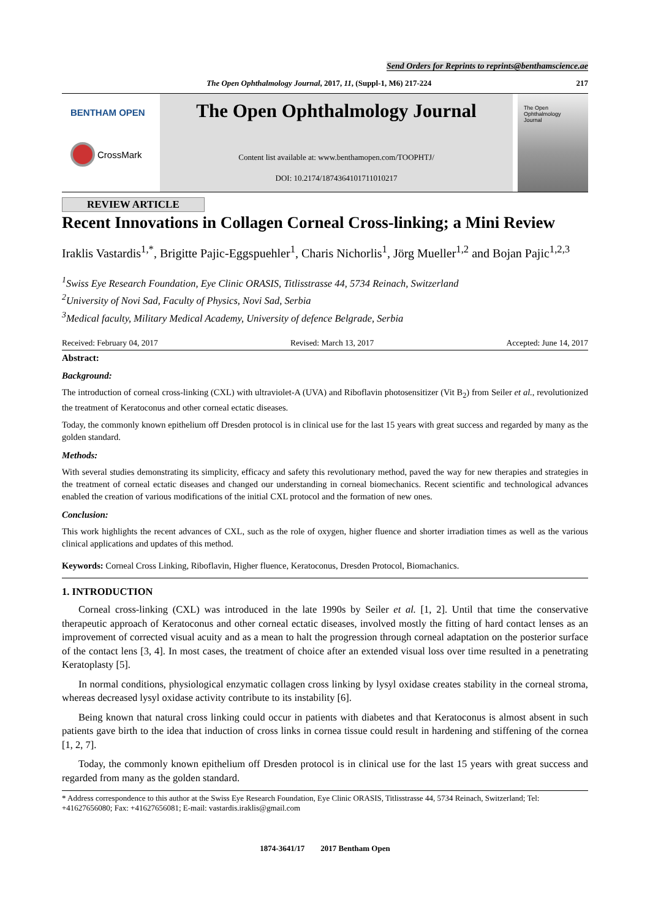Send Orders for Reprints to reprints@benthamscience.ae
The Open Ophthalmology Journal, 2017, 11, (Suppl-1, M6) 217-224 217
BENTHAM OPEN
CrossMark
The Open Ophthalmology Journal
Content list available at: www.benthamopen.com/TOOPHTJ/
DOI: 10.2174/1874364101711010217
The Open
Ophthalmology
Journal
REVIEW ARTICLE
Recent Innovations in Collagen Corneal Cross-linking; a Mini Review
Iraklis Vastardis<sup>1,*</sup>, Brigitte Pajic-Eggspuehler<sup>1</sup>, Charis Nichorlis<sup>1</sup>, Jörg Mueller<sup>1,2</sup> and Bojan Pajic<sup>1,2,3</sup>
<sup>1</sup> Swiss Eye Research Foundation, Eye Clinic ORASIS, Titlisstrasse 44, 5734 Reinach, Switzerland
<sup>2</sup> University of Novi Sad, Faculty of Physics, Novi Sad, Serbia
<sup>3</sup> Medical faculty, Military Medical Academy, University of defence Belgrade, Serbia
Received: February 04, 2017 Revised: March 13, 2017 Accepted: June 14, 2017
Abstract:
Background:
The introduction of corneal cross-linking (CXL) with ultraviolet-A (UVA) and Riboflavin photosensitizer (Vit B<sub>2</sub>) from Seiler et al., revolutionized the treatment of Keratoconus and other corneal ectatic diseases.
Today, the commonly known epithelium off Dresden protocol is in clinical use for the last 15 years with great success and regarded by many as the golden standard.
Methods:
With several studies demonstrating its simplicity, efficacy and safety this revolutionary method, paved the way for new therapies and strategies in the treatment of corneal ectatic diseases and changed our understanding in corneal biomechanics. Recent scientific and technological advances enabled the creation of various modifications of the initial CXL protocol and the formation of new ones.
Conclusion:
This work highlights the recent advances of CXL, such as the role of oxygen, higher fluence and shorter irradiation times as well as the various clinical applications and updates of this method.
Keywords: Corneal Cross Linking, Riboflavin, Higher fluence, Keratoconus, Dresden Protocol, Biomachanics.
1. INTRODUCTION
Corneal cross-linking (CXL) was introduced in the late 1990s by Seiler et al. [1, 2]. Until that time the conservative therapeutic approach of Keratoconus and other corneal ectatic diseases, involved mostly the fitting of hard contact lenses as an improvement of corrected visual acuity and as a mean to halt the progression through corneal adaptation on the posterior surface of the contact lens [3, 4]. In most cases, the treatment of choice after an extended visual loss over time resulted in a penetrating Keratoplasty [5].
In normal conditions, physiological enzymatic collagen cross linking by lysyl oxidase creates stability in the corneal stroma, whereas decreased lysyl oxidase activity contribute to its instability [6].
Being known that natural cross linking could occur in patients with diabetes and that Keratoconus is almost absent in such patients gave birth to the idea that induction of cross links in cornea tissue could result in hardening and stiffening of the cornea [1, 2, 7].
Today, the commonly known epithelium off Dresden protocol is in clinical use for the last 15 years with great success and regarded from many as the golden standard.
* Address correspondence to this author at the Swiss Eye Research Foundation, Eye Clinic ORASIS, Titlisstrasse 44, 5734 Reinach, Switzerland; Tel: +41627656080; Fax: +41627656081; E-mail: vastardis.iraklis@gmail.com
1874-3641/17 2017 Bentham Open